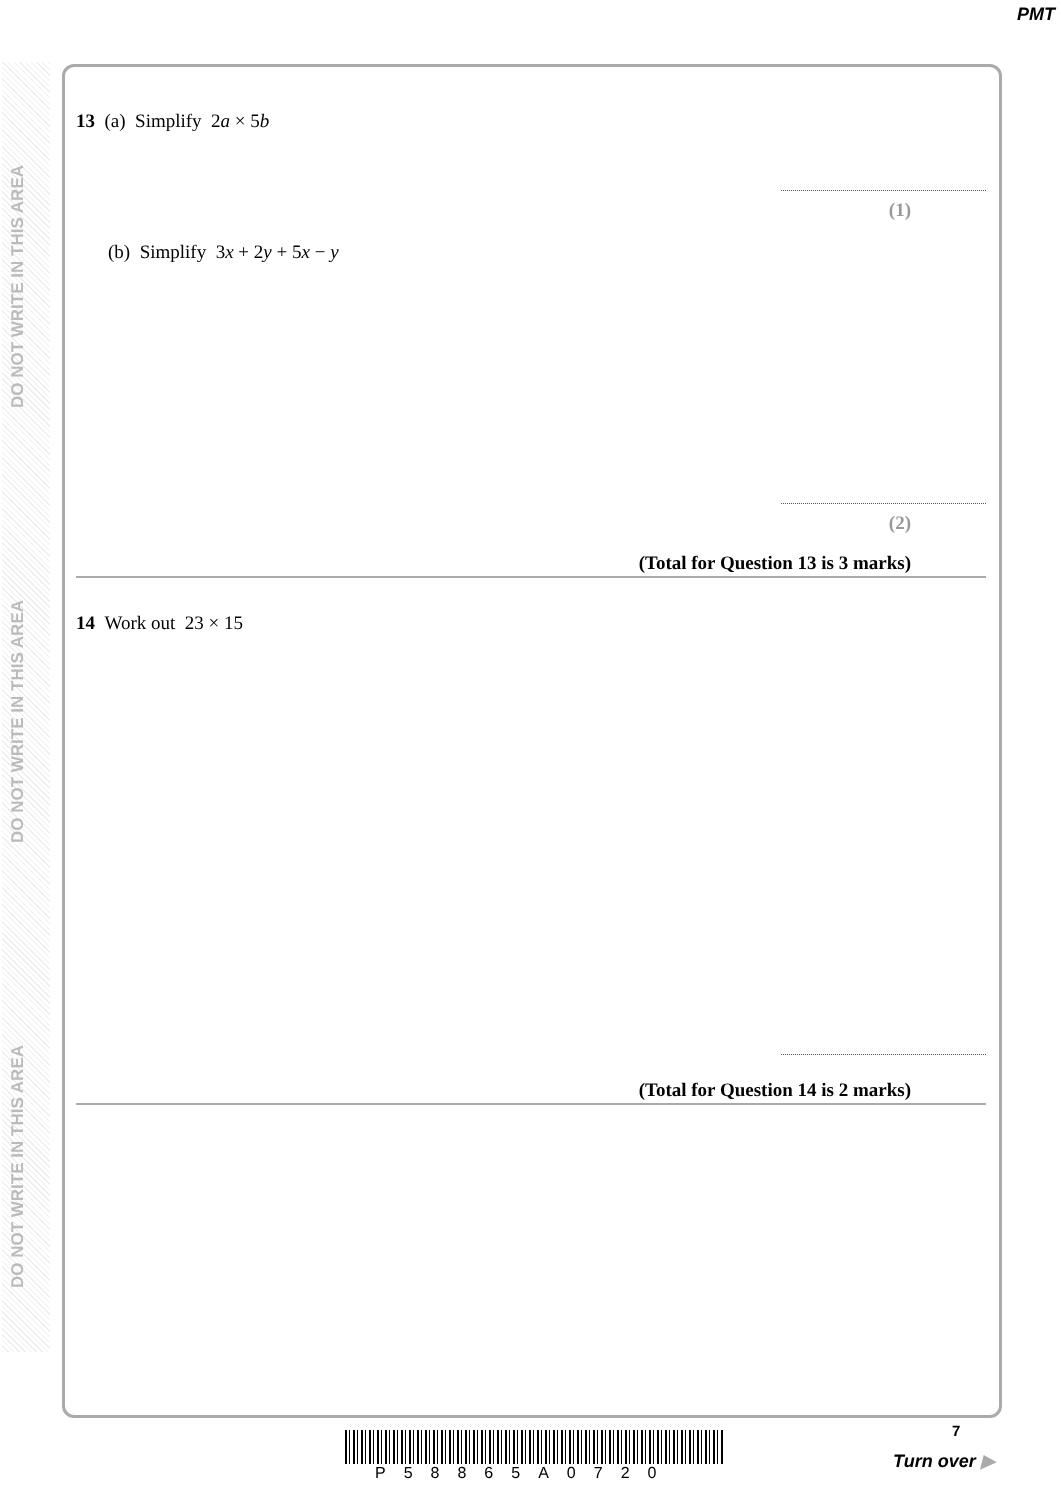PMT
DO NOT WRITE IN THIS AREA
DO NOT WRITE IN THIS AREA
DO NOT WRITE IN THIS AREA
13 (a) Simplify 2a × 5b
(1)
(b) Simplify 3x + 2y + 5x − y
(2)
(Total for Question 13 is 3 marks)
14 Work out 23 × 15
(Total for Question 14 is 2 marks)
P58865A0720
7
Turn over ▶